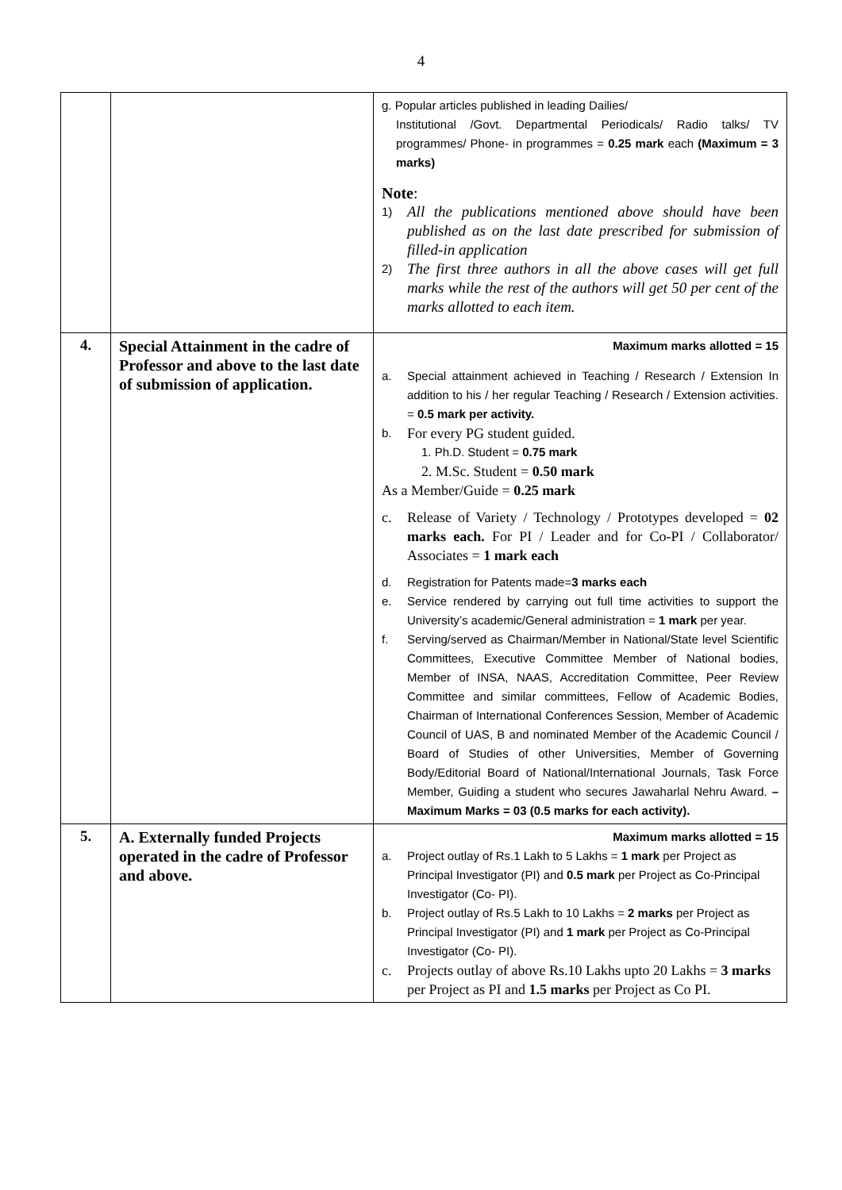4
| | | g. Popular articles published in leading Dailies/ Institutional /Govt. Departmental Periodicals/ Radio talks/ TV programmes/ Phone- in programmes = 0.25 mark each (Maximum = 3 marks) Note : 1) All the publications mentioned above should have been published as on the last date prescribed for submission of filled-in application 2) The first three authors in all the above cases will get full marks while the rest of the authors will get 50 per cent of the marks allotted to each item. |
| 4. | Special Attainment in the cadre of Professor and above to the last date of submission of application. | Maximum marks allotted = 15 a. Special attainment achieved in Teaching / Research / Extension In addition to his / her regular Teaching / Research / Extension activities. = 0.5 mark per activity. b. For every PG student guided. 1. Ph.D. Student = 0.75 mark 2. M.Sc. Student = 0.50 mark As a Member/Guide = 0.25 mark c. Release of Variety / Technology / Prototypes developed = 02 marks each. For PI / Leader and for Co-PI / Collaborator/ Associates = 1 mark each d. Registration for Patents made= 3 marks each e. Service rendered by carrying out full time activities to support the University’s academic/General administration = 1 mark per year. f. Serving/served as Chairman/Member in National/State level Scientific Committees, Executive Committee Member of National bodies, Member of INSA, NAAS, Accreditation Committee, Peer Review Committee and similar committees, Fellow of Academic Bodies, Chairman of International Conferences Session, Member of Academic Council of UAS, B and nominated Member of the Academic Council / Board of Studies of other Universities, Member of Governing Body/Editorial Board of National/International Journals, Task Force Member, Guiding a student who secures Jawaharlal Nehru Award. – Maximum Marks = 03 (0.5 marks for each activity). |
| 5. | A. Externally funded Projects operated in the cadre of Professor and above. | Maximum marks allotted = 15 a. Project outlay of Rs.1 Lakh to 5 Lakhs = 1 mark per Project as Principal Investigator (PI) and 0.5 mark per Project as Co-Principal Investigator (Co- PI). b. Project outlay of Rs.5 Lakh to 10 Lakhs = 2 marks per Project as Principal Investigator (PI) and 1 mark per Project as Co-Principal Investigator (Co- PI). c. Projects outlay of above Rs.10 Lakhs upto 20 Lakhs = 3 marks per Project as PI and 1.5 marks per Project as Co PI. |